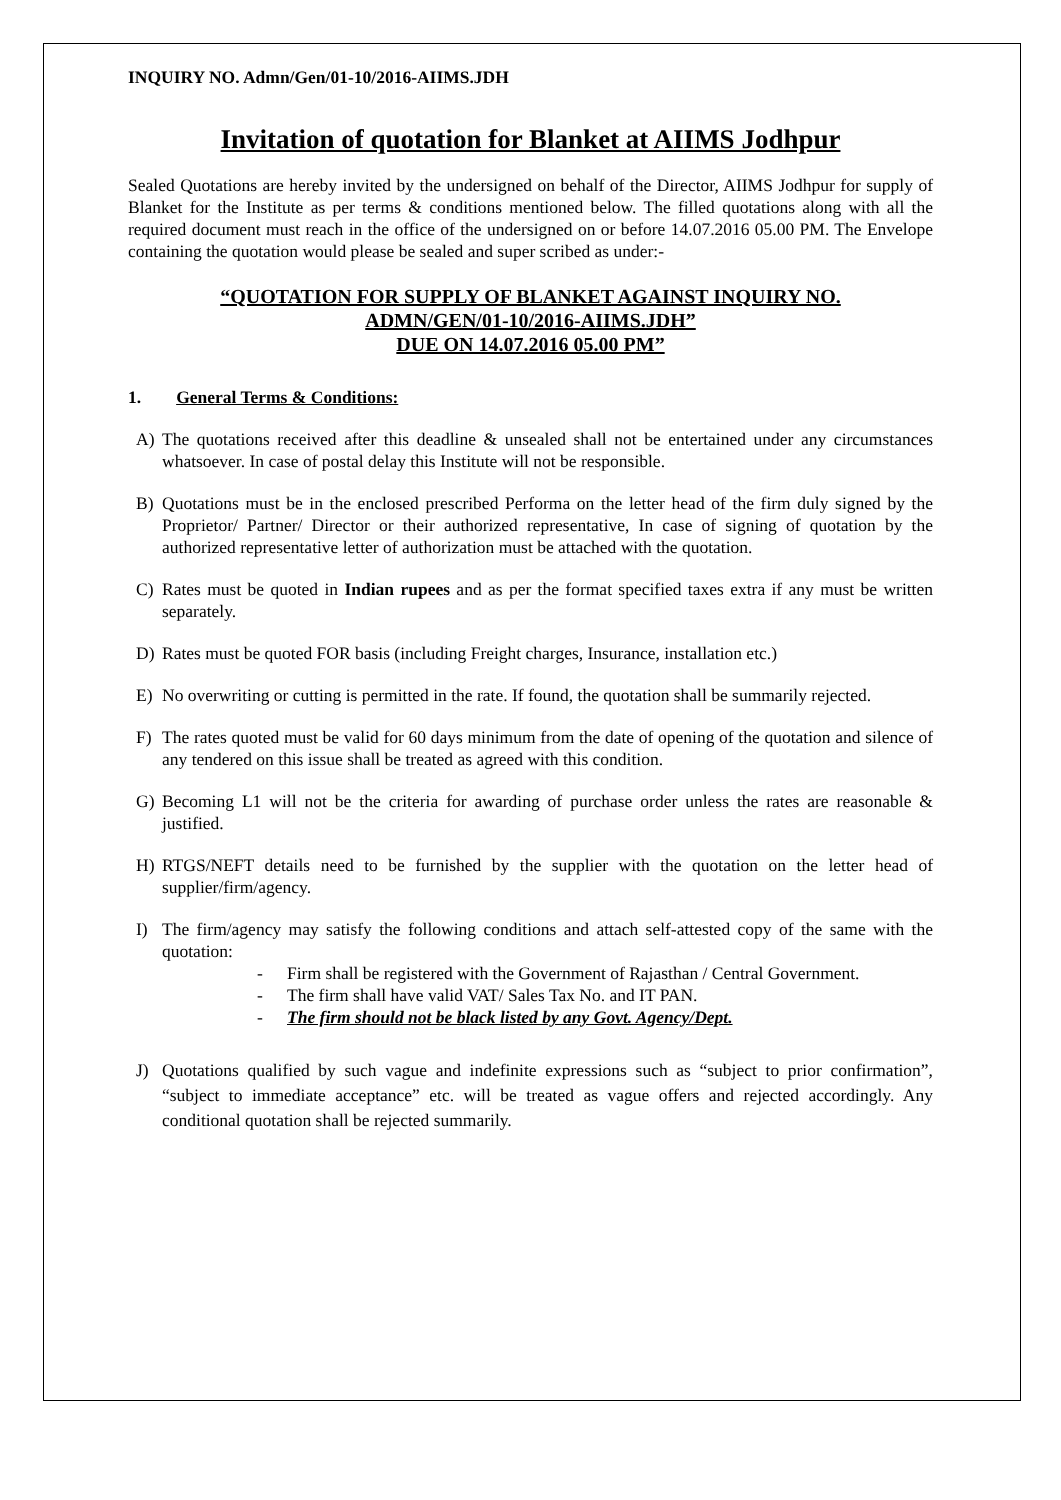INQUIRY NO. Admn/Gen/01-10/2016-AIIMS.JDH
Invitation of quotation for Blanket at AIIMS Jodhpur
Sealed Quotations are hereby invited by the undersigned on behalf of the Director, AIIMS Jodhpur for supply of Blanket for the Institute as per terms & conditions mentioned below. The filled quotations along with all the required document must reach in the office of the undersigned on or before 14.07.2016 05.00 PM. The Envelope containing the quotation would please be sealed and super scribed as under:-
“QUOTATION FOR SUPPLY OF BLANKET AGAINST INQUIRY NO.
ADMN/GEN/01-10/2016-AIIMS.JDH”
DUE ON 14.07.2016 05.00 PM”
1. General Terms & Conditions:
A) The quotations received after this deadline & unsealed shall not be entertained under any circumstances whatsoever. In case of postal delay this Institute will not be responsible.
B) Quotations must be in the enclosed prescribed Performa on the letter head of the firm duly signed by the Proprietor/ Partner/ Director or their authorized representative, In case of signing of quotation by the authorized representative letter of authorization must be attached with the quotation.
C) Rates must be quoted in Indian rupees and as per the format specified taxes extra if any must be written separately.
D) Rates must be quoted FOR basis (including Freight charges, Insurance, installation etc.)
E) No overwriting or cutting is permitted in the rate. If found, the quotation shall be summarily rejected.
F) The rates quoted must be valid for 60 days minimum from the date of opening of the quotation and silence of any tendered on this issue shall be treated as agreed with this condition.
G) Becoming L1 will not be the criteria for awarding of purchase order unless the rates are reasonable & justified.
H) RTGS/NEFT details need to be furnished by the supplier with the quotation on the letter head of supplier/firm/agency.
I) The firm/agency may satisfy the following conditions and attach self-attested copy of the same with the quotation:
- Firm shall be registered with the Government of Rajasthan / Central Government.
- The firm shall have valid VAT/ Sales Tax No. and IT PAN.
- The firm should not be black listed by any Govt. Agency/Dept.
J) Quotations qualified by such vague and indefinite expressions such as “subject to prior confirmation”, “subject to immediate acceptance” etc. will be treated as vague offers and rejected accordingly. Any conditional quotation shall be rejected summarily.